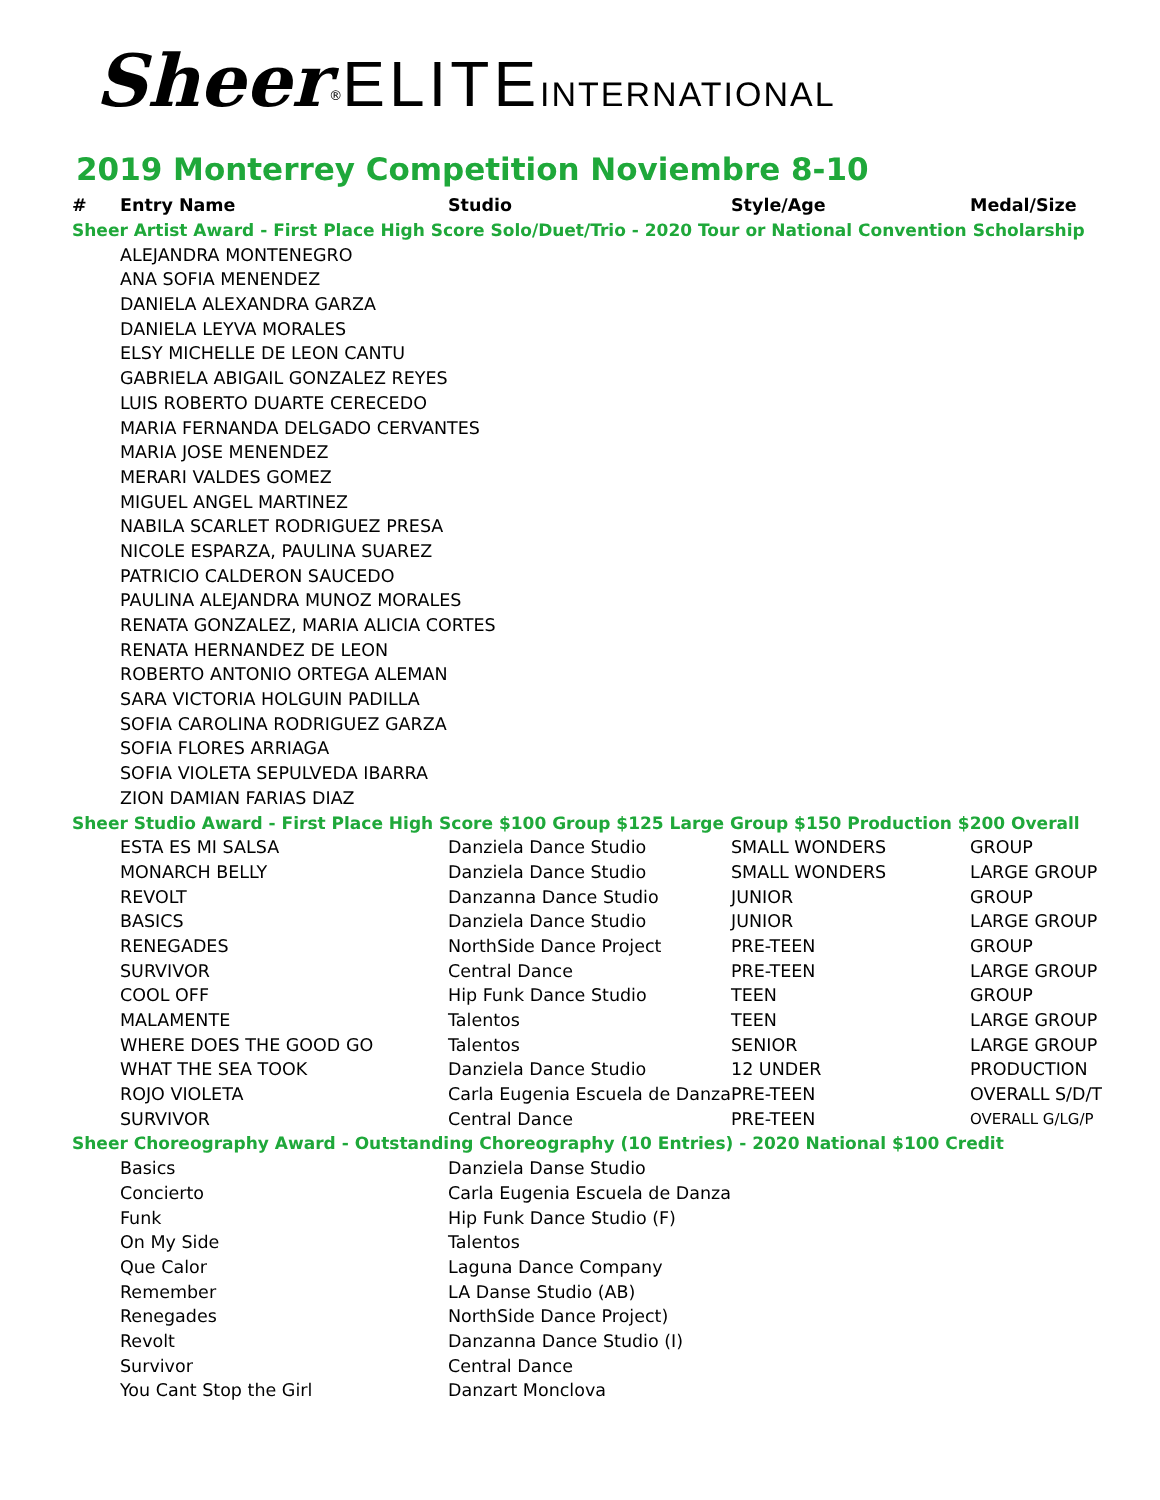Sheer<sup>®</sup>ELITE INTERNATIONAL
2019 Monterrey Competition Noviembre 8-10
| # | Entry Name | Studio | Style/Age | Medal/Size |
| --- | --- | --- | --- | --- |
| Sheer Artist Award - First Place High Score Solo/Duet/Trio - 2020 Tour or National Convention Scholarship | | | | |
| | ALEJANDRA MONTENEGRO | | | |
| | ANA SOFIA MENENDEZ | | | |
| | DANIELA ALEXANDRA GARZA | | | |
| | DANIELA LEYVA MORALES | | | |
| | ELSY MICHELLE DE LEON CANTU | | | |
| | GABRIELA ABIGAIL GONZALEZ REYES | | | |
| | LUIS ROBERTO DUARTE CERECEDO | | | |
| | MARIA FERNANDA DELGADO CERVANTES | | | |
| | MARIA JOSE MENENDEZ | | | |
| | MERARI VALDES GOMEZ | | | |
| | MIGUEL ANGEL MARTINEZ | | | |
| | NABILA SCARLET RODRIGUEZ PRESA | | | |
| | NICOLE ESPARZA, PAULINA SUAREZ | | | |
| | PATRICIO CALDERON SAUCEDO | | | |
| | PAULINA ALEJANDRA MUNOZ MORALES | | | |
| | RENATA GONZALEZ, MARIA ALICIA CORTES | | | |
| | RENATA HERNANDEZ DE LEON | | | |
| | ROBERTO ANTONIO ORTEGA ALEMAN | | | |
| | SARA VICTORIA HOLGUIN PADILLA | | | |
| | SOFIA CAROLINA RODRIGUEZ GARZA | | | |
| | SOFIA FLORES ARRIAGA | | | |
| | SOFIA VIOLETA SEPULVEDA IBARRA | | | |
| | ZION DAMIAN FARIAS DIAZ | | | |
| Sheer Studio Award - First Place High Score $100 Group $125 Large Group $150 Production $200 Overall | | | | |
| | ESTA ES MI SALSA | Danziela Dance Studio | SMALL WONDERS | GROUP |
| | MONARCH BELLY | Danziela Dance Studio | SMALL WONDERS | LARGE GROUP |
| | REVOLT | Danzanna Dance Studio | JUNIOR | GROUP |
| | BASICS | Danziela Dance Studio | JUNIOR | LARGE GROUP |
| | RENEGADES | NorthSide Dance Project | PRE-TEEN | GROUP |
| | SURVIVOR | Central Dance | PRE-TEEN | LARGE GROUP |
| | COOL OFF | Hip Funk Dance Studio | TEEN | GROUP |
| | MALAMENTE | Talentos | TEEN | LARGE GROUP |
| | WHERE DOES THE GOOD GO | Talentos | SENIOR | LARGE GROUP |
| | WHAT THE SEA TOOK | Danziela Dance Studio | 12 UNDER | PRODUCTION |
| | ROJO VIOLETA | Carla Eugenia Escuela de Danza | PRE-TEEN | OVERALL S/D/T |
| | SURVIVOR | Central Dance | PRE-TEEN | OVERALL G/LG/P |
| Sheer Choreography Award - Outstanding Choreography (10 Entries) - 2020 National $100 Credit | | | | |
| | Basics | Danziela Danse Studio | | |
| | Concierto | Carla Eugenia Escuela de Danza | | |
| | Funk | Hip Funk Dance Studio (F) | | |
| | On My Side | Talentos | | |
| | Que Calor | Laguna Dance Company | | |
| | Remember | LA Danse Studio (AB) | | |
| | Renegades | NorthSide Dance Project) | | |
| | Revolt | Danzanna Dance Studio (I) | | |
| | Survivor | Central Dance | | |
| | You Cant Stop the Girl | Danzart Monclova | | |